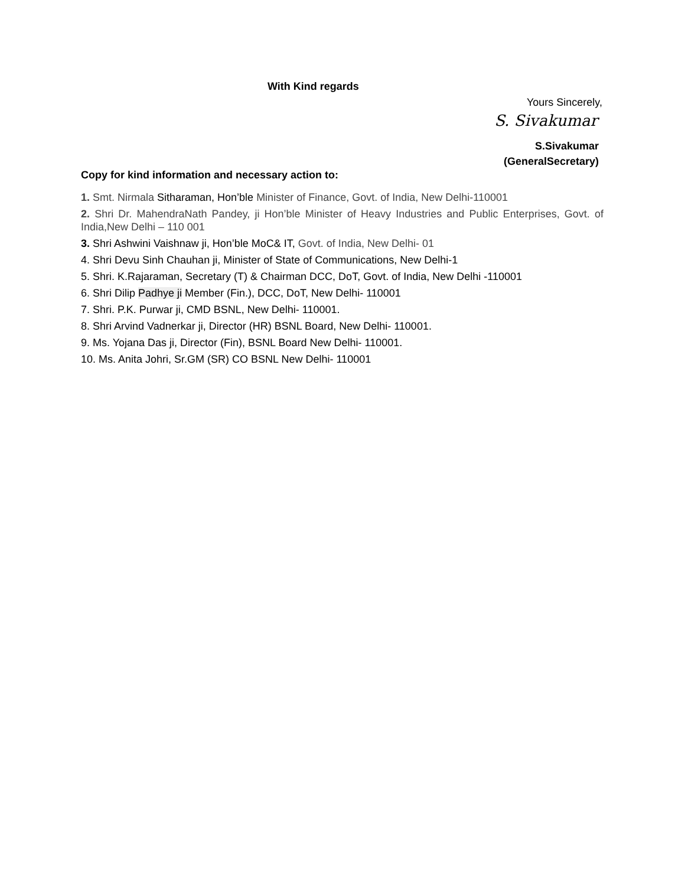With Kind regards
Yours Sincerely,
S. Sivakumar
S.Sivakumar
(GeneralSecretary)
Copy for kind information and necessary action to:
1. Smt. Nirmala Sitharaman, Hon’ble Minister of Finance, Govt. of India, New Delhi-110001
2. Shri Dr. MahendraNath Pandey, ji Hon’ble Minister of Heavy Industries and Public Enterprises, Govt. of India,New Delhi – 110 001
3. Shri Ashwini Vaishnaw ji, Hon’ble MoC& IT, Govt. of India, New Delhi- 01
4. Shri Devu Sinh Chauhan ji, Minister of State of Communications, New Delhi-1
5. Shri. K.Rajaraman, Secretary (T) & Chairman DCC, DoT, Govt. of India, New Delhi -110001
6. Shri Dilip Padhye ji Member (Fin.), DCC, DoT, New Delhi- 110001
7. Shri. P.K. Purwar ji, CMD BSNL, New Delhi- 110001.
8. Shri Arvind Vadnerkar ji, Director (HR) BSNL Board, New Delhi- 110001.
9. Ms. Yojana Das ji, Director (Fin), BSNL Board New Delhi- 110001.
10. Ms. Anita Johri, Sr.GM (SR) CO BSNL New Delhi- 110001